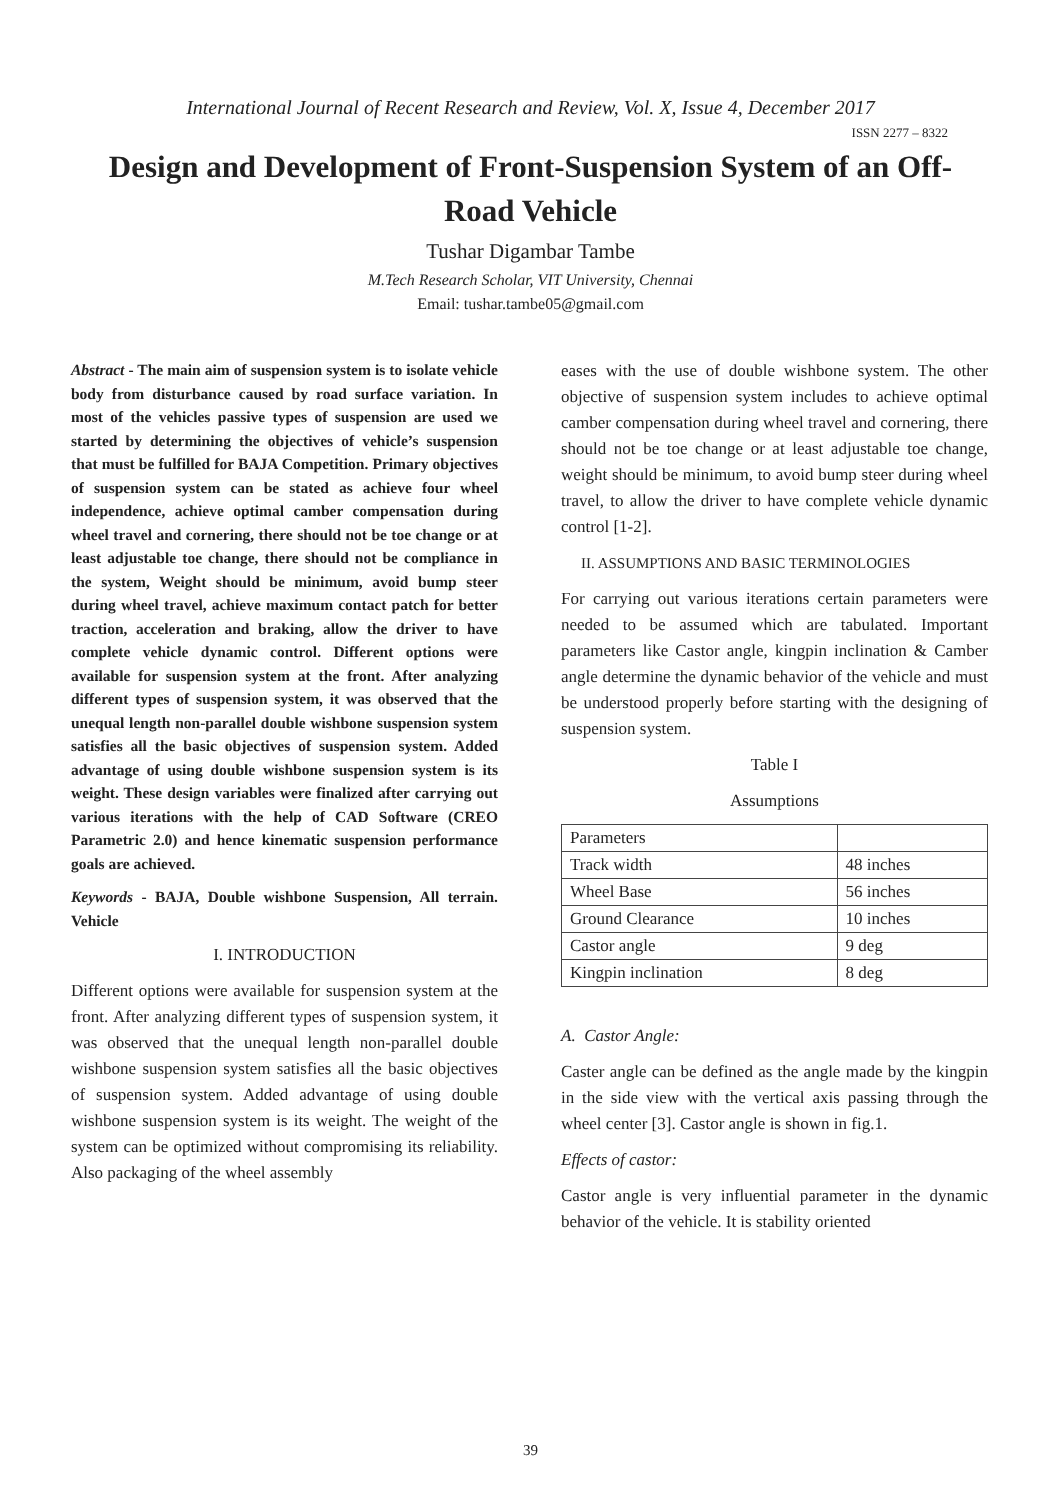International Journal of Recent Research and Review, Vol. X, Issue 4, December 2017
ISSN 2277 – 8322
Design and Development of Front-Suspension System of an Off-Road Vehicle
Tushar Digambar Tambe
M.Tech Research Scholar, VIT University, Chennai
Email: tushar.tambe05@gmail.com
Abstract - The main aim of suspension system is to isolate vehicle body from disturbance caused by road surface variation. In most of the vehicles passive types of suspension are used we started by determining the objectives of vehicle’s suspension that must be fulfilled for BAJA Competition. Primary objectives of suspension system can be stated as achieve four wheel independence, achieve optimal camber compensation during wheel travel and cornering, there should not be toe change or at least adjustable toe change, there should not be compliance in the system, Weight should be minimum, avoid bump steer during wheel travel, achieve maximum contact patch for better traction, acceleration and braking, allow the driver to have complete vehicle dynamic control. Different options were available for suspension system at the front. After analyzing different types of suspension system, it was observed that the unequal length non-parallel double wishbone suspension system satisfies all the basic objectives of suspension system. Added advantage of using double wishbone suspension system is its weight. These design variables were finalized after carrying out various iterations with the help of CAD Software (CREO Parametric 2.0) and hence kinematic suspension performance goals are achieved.
Keywords - BAJA, Double wishbone Suspension, All terrain. Vehicle
I. INTRODUCTION
Different options were available for suspension system at the front. After analyzing different types of suspension system, it was observed that the unequal length non-parallel double wishbone suspension system satisfies all the basic objectives of suspension system. Added advantage of using double wishbone suspension system is its weight. The weight of the system can be optimized without compromising its reliability. Also packaging of the wheel assembly
eases with the use of double wishbone system. The other objective of suspension system includes to achieve optimal camber compensation during wheel travel and cornering, there should not be toe change or at least adjustable toe change, weight should be minimum, to avoid bump steer during wheel travel, to allow the driver to have complete vehicle dynamic control [1-2].
II. ASSUMPTIONS AND BASIC TERMINOLOGIES
For carrying out various iterations certain parameters were needed to be assumed which are tabulated. Important parameters like Castor angle, kingpin inclination & Camber angle determine the dynamic behavior of the vehicle and must be understood properly before starting with the designing of suspension system.
Table I
Assumptions
| Parameters | |
| Track width | 48 inches |
| Wheel Base | 56 inches |
| Ground Clearance | 10 inches |
| Castor angle | 9 deg |
| Kingpin inclination | 8 deg |
A. Castor Angle:
Caster angle can be defined as the angle made by the kingpin in the side view with the vertical axis passing through the wheel center [3]. Castor angle is shown in fig.1.
Effects of castor:
Castor angle is very influential parameter in the dynamic behavior of the vehicle. It is stability oriented
39